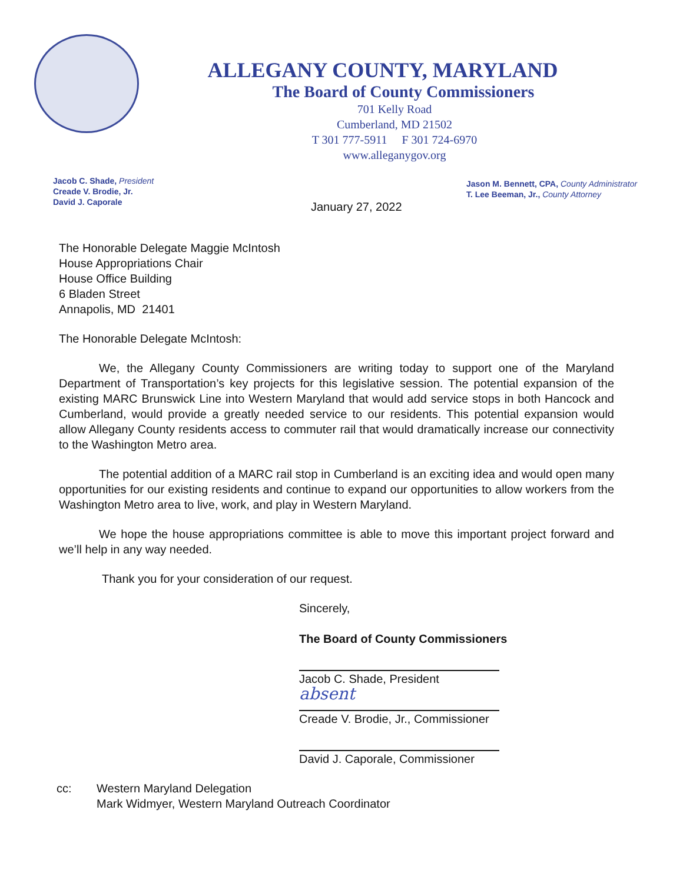ALLEGANY COUNTY, MARYLAND
The Board of County Commissioners
701 Kelly Road
Cumberland, MD 21502
T 301 777-5911 F 301 724-6970
www.alleganygov.org
Jacob C. Shade, President
Creade V. Brodie, Jr.
David J. Caporale
Jason M. Bennett, CPA, County Administrator
T. Lee Beeman, Jr., County Attorney
January 27, 2022
The Honorable Delegate Maggie McIntosh
House Appropriations Chair
House Office Building
6 Bladen Street
Annapolis, MD 21401
The Honorable Delegate McIntosh:
We, the Allegany County Commissioners are writing today to support one of the Maryland Department of Transportation’s key projects for this legislative session. The potential expansion of the existing MARC Brunswick Line into Western Maryland that would add service stops in both Hancock and Cumberland, would provide a greatly needed service to our residents. This potential expansion would allow Allegany County residents access to commuter rail that would dramatically increase our connectivity to the Washington Metro area.
The potential addition of a MARC rail stop in Cumberland is an exciting idea and would open many opportunities for our existing residents and continue to expand our opportunities to allow workers from the Washington Metro area to live, work, and play in Western Maryland.
We hope the house appropriations committee is able to move this important project forward and we’ll help in any way needed.
Thank you for your consideration of our request.
Sincerely,
The Board of County Commissioners
Jacob C. Shade, President
absent
Creade V. Brodie, Jr., Commissioner
David J. Caporale, Commissioner
cc: Western Maryland Delegation
Mark Widmyer, Western Maryland Outreach Coordinator